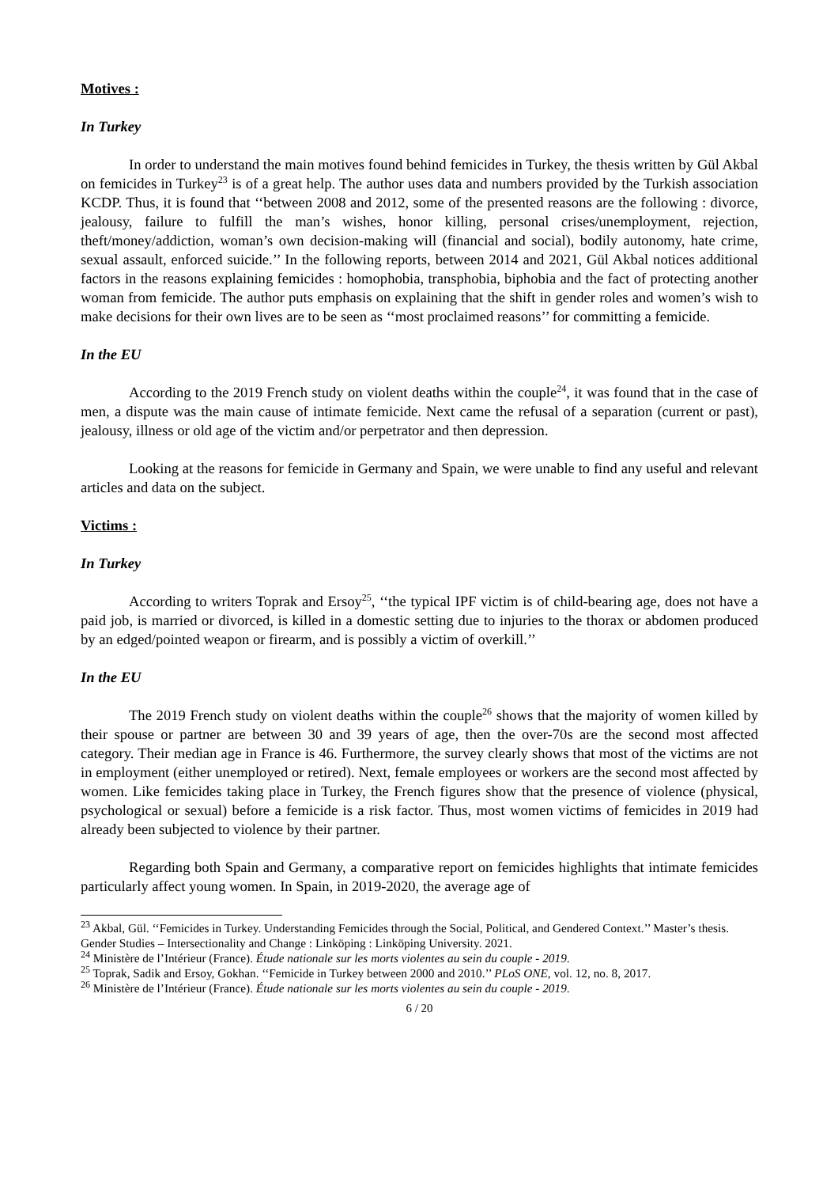Motives :
In Turkey
In order to understand the main motives found behind femicides in Turkey, the thesis written by Gül Akbal on femicides in Turkey<sup>23</sup> is of a great help. The author uses data and numbers provided by the Turkish association KCDP. Thus, it is found that ‘‘between 2008 and 2012, some of the presented reasons are the following : divorce, jealousy, failure to fulfill the man’s wishes, honor killing, personal crises/unemployment, rejection, theft/money/addiction, woman’s own decision-making will (financial and social), bodily autonomy, hate crime, sexual assault, enforced suicide.’’ In the following reports, between 2014 and 2021, Gül Akbal notices additional factors in the reasons explaining femicides : homophobia, transphobia, biphobia and the fact of protecting another woman from femicide. The author puts emphasis on explaining that the shift in gender roles and women’s wish to make decisions for their own lives are to be seen as ‘‘most proclaimed reasons’’ for committing a femicide.
In the EU
According to the 2019 French study on violent deaths within the couple<sup>24</sup>, it was found that in the case of men, a dispute was the main cause of intimate femicide. Next came the refusal of a separation (current or past), jealousy, illness or old age of the victim and/or perpetrator and then depression.
Looking at the reasons for femicide in Germany and Spain, we were unable to find any useful and relevant articles and data on the subject.
Victims :
In Turkey
According to writers Toprak and Ersoy<sup>25</sup>, ‘‘the typical IPF victim is of child-bearing age, does not have a paid job, is married or divorced, is killed in a domestic setting due to injuries to the thorax or abdomen produced by an edged/pointed weapon or firearm, and is possibly a victim of overkill.’’
In the EU
The 2019 French study on violent deaths within the couple<sup>26</sup> shows that the majority of women killed by their spouse or partner are between 30 and 39 years of age, then the over-70s are the second most affected category. Their median age in France is 46. Furthermore, the survey clearly shows that most of the victims are not in employment (either unemployed or retired). Next, female employees or workers are the second most affected by women. Like femicides taking place in Turkey, the French figures show that the presence of violence (physical, psychological or sexual) before a femicide is a risk factor. Thus, most women victims of femicides in 2019 had already been subjected to violence by their partner.
Regarding both Spain and Germany, a comparative report on femicides highlights that intimate femicides particularly affect young women. In Spain, in 2019-2020, the average age of
<sup>23</sup> Akbal, Gül. ‘‘Femicides in Turkey. Understanding Femicides through the Social, Political, and Gendered Context.’’ Master’s thesis. Gender Studies – Intersectionality and Change : Linköping : Linköping University. 2021.
<sup>24</sup> Ministère de l’Intérieur (France). Étude nationale sur les morts violentes au sein du couple - 2019.
<sup>25</sup> Toprak, Sadik and Ersoy, Gokhan. ‘‘Femicide in Turkey between 2000 and 2010.’’ PLoS ONE, vol. 12, no. 8, 2017.
<sup>26</sup> Ministère de l’Intérieur (France). Étude nationale sur les morts violentes au sein du couple - 2019.
6 / 20